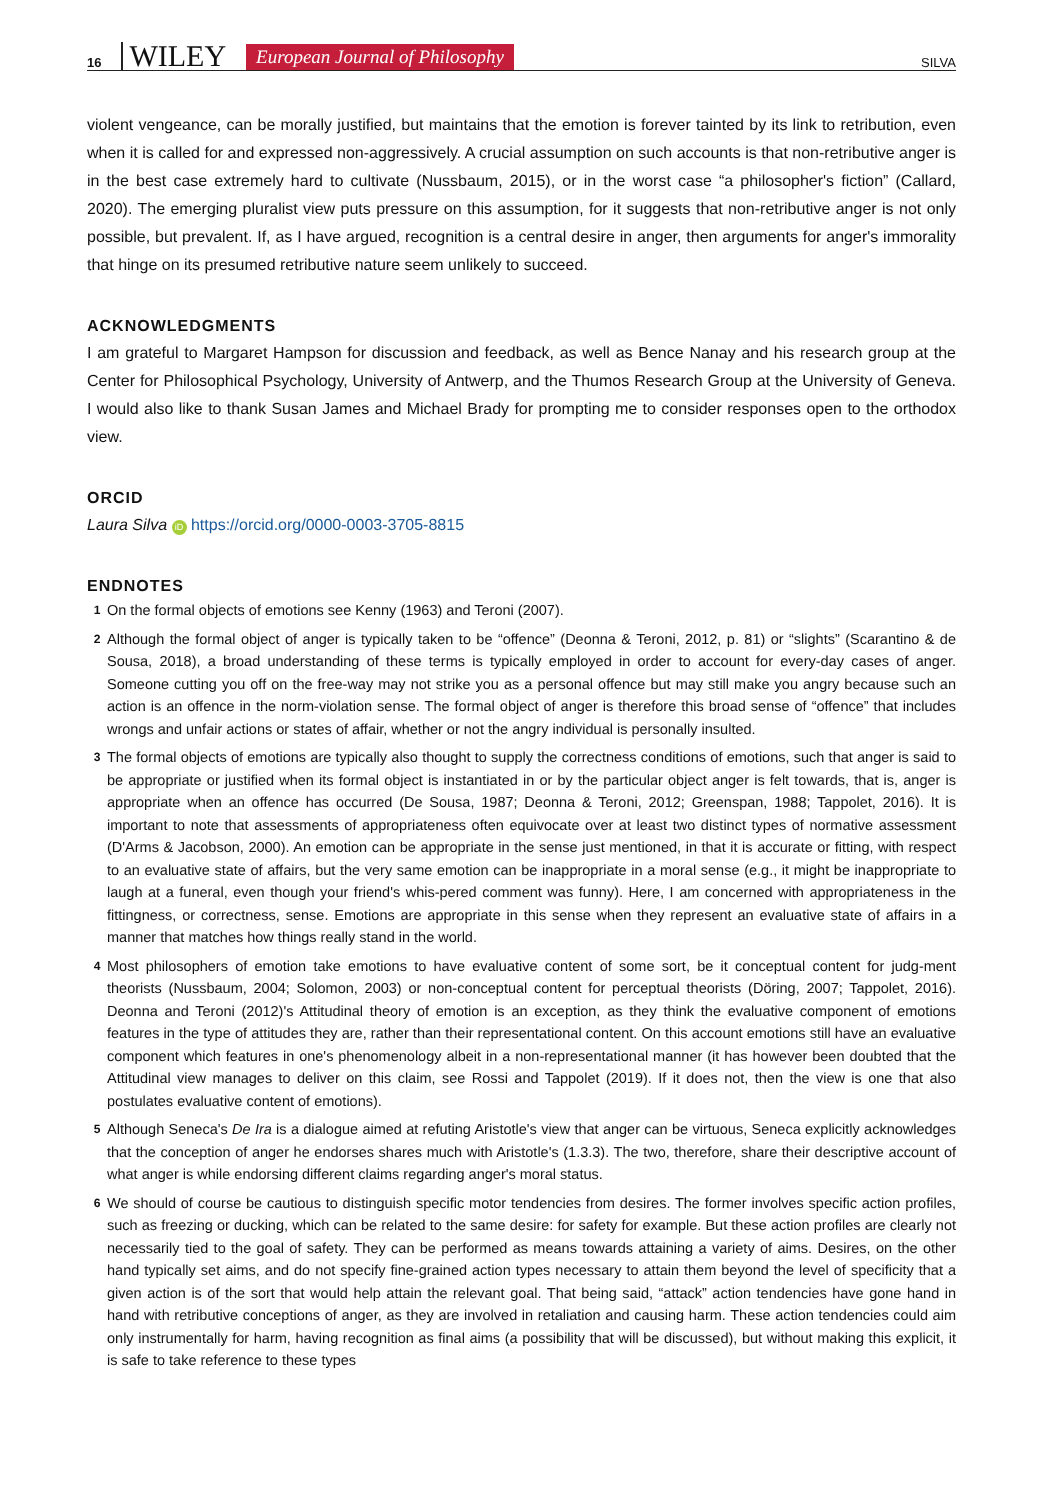16 WILEY European Journal of Philosophy SILVA
violent vengeance, can be morally justified, but maintains that the emotion is forever tainted by its link to retribution, even when it is called for and expressed non-aggressively. A crucial assumption on such accounts is that non-retributive anger is in the best case extremely hard to cultivate (Nussbaum, 2015), or in the worst case “a philosopher's fiction” (Callard, 2020). The emerging pluralist view puts pressure on this assumption, for it suggests that non-retributive anger is not only possible, but prevalent. If, as I have argued, recognition is a central desire in anger, then arguments for anger's immorality that hinge on its presumed retributive nature seem unlikely to succeed.
ACKNOWLEDGMENTS
I am grateful to Margaret Hampson for discussion and feedback, as well as Bence Nanay and his research group at the Center for Philosophical Psychology, University of Antwerp, and the Thumos Research Group at the University of Geneva. I would also like to thank Susan James and Michael Brady for prompting me to consider responses open to the orthodox view.
ORCID
Laura Silva iD https://orcid.org/0000-0003-3705-8815
ENDNOTES
<sup>1</sup> On the formal objects of emotions see Kenny (1963) and Teroni (2007).
<sup>2</sup> Although the formal object of anger is typically taken to be “offence” (Deonna & Teroni, 2012, p. 81) or “slights” (Scarantino & de Sousa, 2018), a broad understanding of these terms is typically employed in order to account for every-day cases of anger. Someone cutting you off on the free-way may not strike you as a personal offence but may still make you angry because such an action is an offence in the norm-violation sense. The formal object of anger is therefore this broad sense of “offence” that includes wrongs and unfair actions or states of affair, whether or not the angry individual is personally insulted.
<sup>3</sup> The formal objects of emotions are typically also thought to supply the correctness conditions of emotions, such that anger is said to be appropriate or justified when its formal object is instantiated in or by the particular object anger is felt towards, that is, anger is appropriate when an offence has occurred (De Sousa, 1987; Deonna & Teroni, 2012; Greenspan, 1988; Tappolet, 2016). It is important to note that assessments of appropriateness often equivocate over at least two distinct types of normative assessment (D'Arms & Jacobson, 2000). An emotion can be appropriate in the sense just mentioned, in that it is accurate or fitting, with respect to an evaluative state of affairs, but the very same emotion can be inappropriate in a moral sense (e.g., it might be inappropriate to laugh at a funeral, even though your friend's whis-pered comment was funny). Here, I am concerned with appropriateness in the fittingness, or correctness, sense. Emotions are appropriate in this sense when they represent an evaluative state of affairs in a manner that matches how things really stand in the world.
<sup>4</sup> Most philosophers of emotion take emotions to have evaluative content of some sort, be it conceptual content for judg-ment theorists (Nussbaum, 2004; Solomon, 2003) or non-conceptual content for perceptual theorists (Döring, 2007; Tappolet, 2016). Deonna and Teroni (2012)'s Attitudinal theory of emotion is an exception, as they think the evaluative component of emotions features in the type of attitudes they are, rather than their representational content. On this account emotions still have an evaluative component which features in one's phenomenology albeit in a non-representational manner (it has however been doubted that the Attitudinal view manages to deliver on this claim, see Rossi and Tappolet (2019). If it does not, then the view is one that also postulates evaluative content of emotions).
<sup>5</sup> Although Seneca's De Ira is a dialogue aimed at refuting Aristotle's view that anger can be virtuous, Seneca explicitly acknowledges that the conception of anger he endorses shares much with Aristotle's (1.3.3). The two, therefore, share their descriptive account of what anger is while endorsing different claims regarding anger's moral status.
<sup>6</sup> We should of course be cautious to distinguish specific motor tendencies from desires. The former involves specific action profiles, such as freezing or ducking, which can be related to the same desire: for safety for example. But these action profiles are clearly not necessarily tied to the goal of safety. They can be performed as means towards attaining a variety of aims. Desires, on the other hand typically set aims, and do not specify fine-grained action types necessary to attain them beyond the level of specificity that a given action is of the sort that would help attain the relevant goal. That being said, “attack” action tendencies have gone hand in hand with retributive conceptions of anger, as they are involved in retaliation and causing harm. These action tendencies could aim only instrumentally for harm, having recognition as final aims (a possibility that will be discussed), but without making this explicit, it is safe to take reference to these types